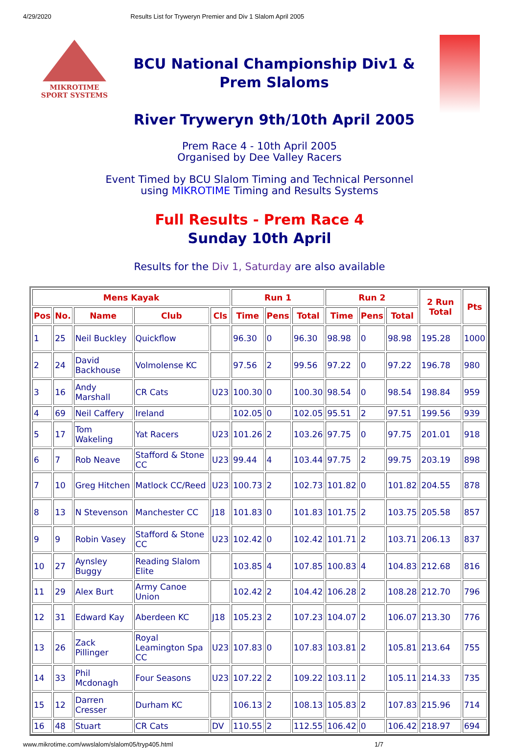4/29/2020 Results List for Tryweryn Premier and Div 1 Slalom April 2005
MIKROTIME
SPORT SYSTEMS
BCU National Championship Div1 &
Prem Slaloms
River Tryweryn 9th/10th April 2005
Prem Race 4 - 10th April 2005
Organised by Dee Valley Racers
Event Timed by BCU Slalom Timing and Technical Personnel
using MIKROTIME Timing and Results Systems
Full Results - Prem Race 4
Sunday 10th April
Results for the Div 1, Saturday are also available
| Mens Kayak | | | | | Run 1 | | | Run 2 | | | 2 Run Total | Pts |
| --- | --- | --- | --- | --- | --- | --- | --- | --- | --- | --- | --- | --- |
| Pos | No. | Name | Club | Cls | Time | Pens | Total | Time | Pens | Total | | |
| 1 | 25 | Neil Buckley | Quickflow | | 96.30 | 0 | 96.30 | 98.98 | 0 | 98.98 | 195.28 | 1000 |
| 2 | 24 | David Backhouse | Volmolense KC | | 97.56 | 2 | 99.56 | 97.22 | 0 | 97.22 | 196.78 | 980 |
| 3 | 16 | Andy Marshall | CR Cats | U23 | 100.30 | 0 | 100.30 | 98.54 | 0 | 98.54 | 198.84 | 959 |
| 4 | 69 | Neil Caffery | Ireland | | 102.05 | 0 | 102.05 | 95.51 | 2 | 97.51 | 199.56 | 939 |
| 5 | 17 | Tom Wakeling | Yat Racers | U23 | 101.26 | 2 | 103.26 | 97.75 | 0 | 97.75 | 201.01 | 918 |
| 6 | 7 | Rob Neave | Stafford & Stone CC | U23 | 99.44 | 4 | 103.44 | 97.75 | 2 | 99.75 | 203.19 | 898 |
| 7 | 10 | Greg Hitchen | Matlock CC/Reed | U23 | 100.73 | 2 | 102.73 | 101.82 | 0 | 101.82 | 204.55 | 878 |
| 8 | 13 | N Stevenson | Manchester CC | J18 | 101.83 | 0 | 101.83 | 101.75 | 2 | 103.75 | 205.58 | 857 |
| 9 | 9 | Robin Vasey | Stafford & Stone CC | U23 | 102.42 | 0 | 102.42 | 101.71 | 2 | 103.71 | 206.13 | 837 |
| 10 | 27 | Aynsley Buggy | Reading Slalom Elite | | 103.85 | 4 | 107.85 | 100.83 | 4 | 104.83 | 212.68 | 816 |
| 11 | 29 | Alex Burt | Army Canoe Union | | 102.42 | 2 | 104.42 | 106.28 | 2 | 108.28 | 212.70 | 796 |
| 12 | 31 | Edward Kay | Aberdeen KC | J18 | 105.23 | 2 | 107.23 | 104.07 | 2 | 106.07 | 213.30 | 776 |
| 13 | 26 | Zack Pillinger | Royal Leamington Spa CC | U23 | 107.83 | 0 | 107.83 | 103.81 | 2 | 105.81 | 213.64 | 755 |
| 14 | 33 | Phil Mcdonagh | Four Seasons | U23 | 107.22 | 2 | 109.22 | 103.11 | 2 | 105.11 | 214.33 | 735 |
| 15 | 12 | Darren Cresser | Durham KC | | 106.13 | 2 | 108.13 | 105.83 | 2 | 107.83 | 215.96 | 714 |
| 16 | 48 | Stuart | CR Cats | DV | 110.55 | 2 | 112.55 | 106.42 | 0 | 106.42 | 218.97 | 694 |
www.mikrotime.com/wwslalom/slalom05/tryp405.html 1/7